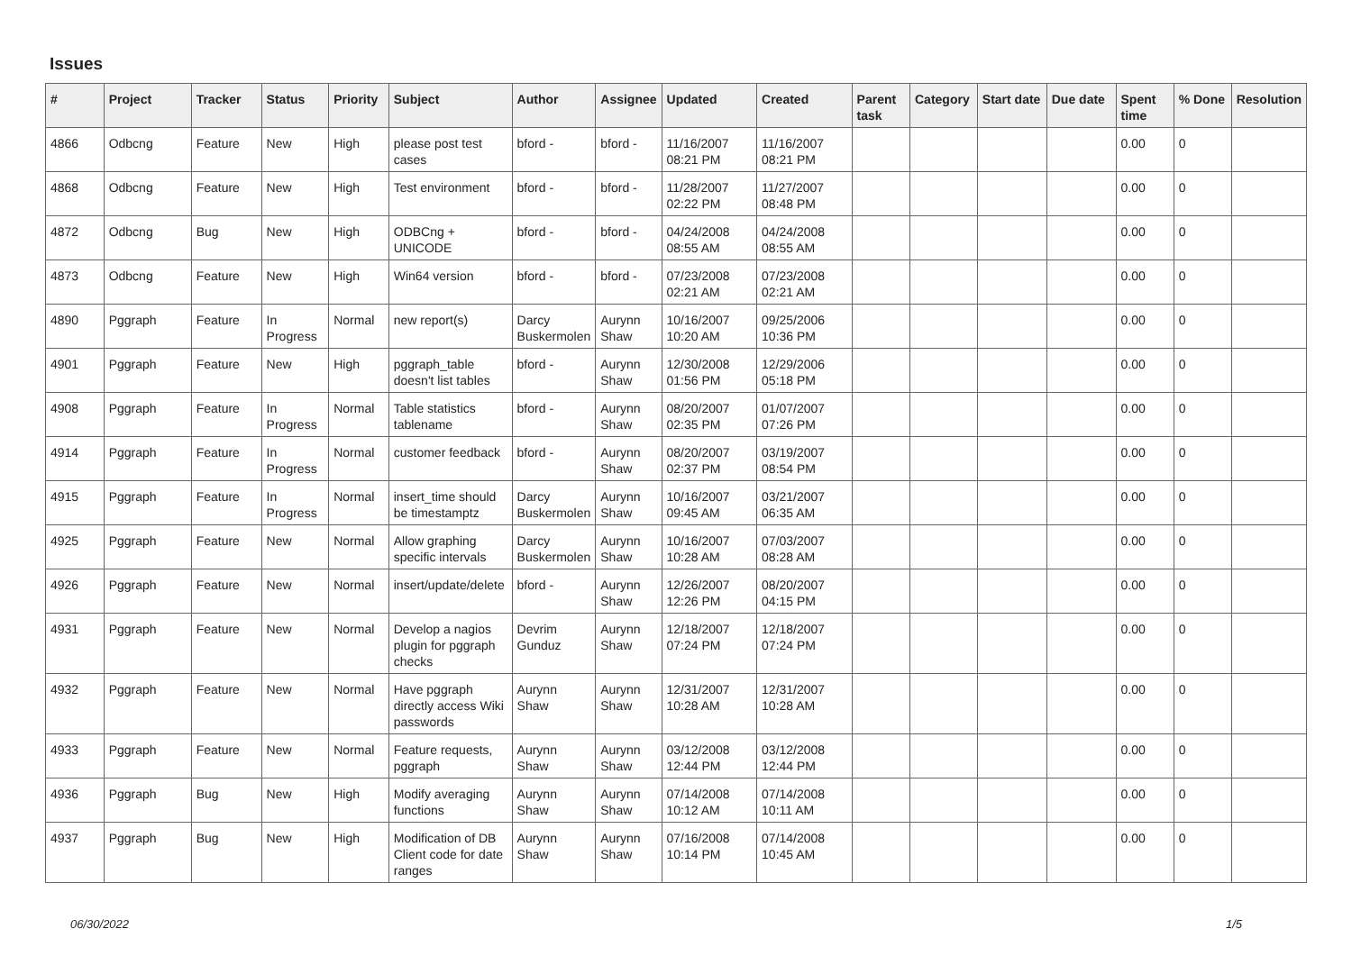Issues
| # | Project | Tracker | Status | Priority | Subject | Author | Assignee | Updated | Created | Parent task | Category | Start date | Due date | Spent time | % Done | Resolution |
| --- | --- | --- | --- | --- | --- | --- | --- | --- | --- | --- | --- | --- | --- | --- | --- | --- |
| 4866 | Odbcng | Feature | New | High | please post test cases | bford - | bford - | 11/16/2007 08:21 PM | 11/16/2007 08:21 PM | | | | | 0.00 | 0 | |
| 4868 | Odbcng | Feature | New | High | Test environment | bford - | bford - | 11/28/2007 02:22 PM | 11/27/2007 08:48 PM | | | | | 0.00 | 0 | |
| 4872 | Odbcng | Bug | New | High | ODBCng + UNICODE | bford - | bford - | 04/24/2008 08:55 AM | 04/24/2008 08:55 AM | | | | | 0.00 | 0 | |
| 4873 | Odbcng | Feature | New | High | Win64 version | bford - | bford - | 07/23/2008 02:21 AM | 07/23/2008 02:21 AM | | | | | 0.00 | 0 | |
| 4890 | Pggraph | Feature | In Progress | Normal | new report(s) | Darcy Buskermolen | Aurynn Shaw | 10/16/2007 10:20 AM | 09/25/2006 10:36 PM | | | | | 0.00 | 0 | |
| 4901 | Pggraph | Feature | New | High | pggraph_table doesn't list tables | bford - | Aurynn Shaw | 12/30/2008 01:56 PM | 12/29/2006 05:18 PM | | | | | 0.00 | 0 | |
| 4908 | Pggraph | Feature | In Progress | Normal | Table statistics tablename | bford - | Aurynn Shaw | 08/20/2007 02:35 PM | 01/07/2007 07:26 PM | | | | | 0.00 | 0 | |
| 4914 | Pggraph | Feature | In Progress | Normal | customer feedback | bford - | Aurynn Shaw | 08/20/2007 02:37 PM | 03/19/2007 08:54 PM | | | | | 0.00 | 0 | |
| 4915 | Pggraph | Feature | In Progress | Normal | insert_time should be timestamptz | Darcy Buskermolen | Aurynn Shaw | 10/16/2007 09:45 AM | 03/21/2007 06:35 AM | | | | | 0.00 | 0 | |
| 4925 | Pggraph | Feature | New | Normal | Allow graphing specific intervals | Darcy Buskermolen | Aurynn Shaw | 10/16/2007 10:28 AM | 07/03/2007 08:28 AM | | | | | 0.00 | 0 | |
| 4926 | Pggraph | Feature | New | Normal | insert/update/delete | bford - | Aurynn Shaw | 12/26/2007 12:26 PM | 08/20/2007 04:15 PM | | | | | 0.00 | 0 | |
| 4931 | Pggraph | Feature | New | Normal | Develop a nagios plugin for pggraph checks | Devrim Gunduz | Aurynn Shaw | 12/18/2007 07:24 PM | 12/18/2007 07:24 PM | | | | | 0.00 | 0 | |
| 4932 | Pggraph | Feature | New | Normal | Have pggraph directly access Wiki passwords | Aurynn Shaw | Aurynn Shaw | 12/31/2007 10:28 AM | 12/31/2007 10:28 AM | | | | | 0.00 | 0 | |
| 4933 | Pggraph | Feature | New | Normal | Feature requests, pggraph | Aurynn Shaw | Aurynn Shaw | 03/12/2008 12:44 PM | 03/12/2008 12:44 PM | | | | | 0.00 | 0 | |
| 4936 | Pggraph | Bug | New | High | Modify averaging functions | Aurynn Shaw | Aurynn Shaw | 07/14/2008 10:12 AM | 07/14/2008 10:11 AM | | | | | 0.00 | 0 | |
| 4937 | Pggraph | Bug | New | High | Modification of DB Client code for date ranges | Aurynn Shaw | Aurynn Shaw | 07/16/2008 10:14 PM | 07/14/2008 10:45 AM | | | | | 0.00 | 0 | |
06/30/2022 1/5